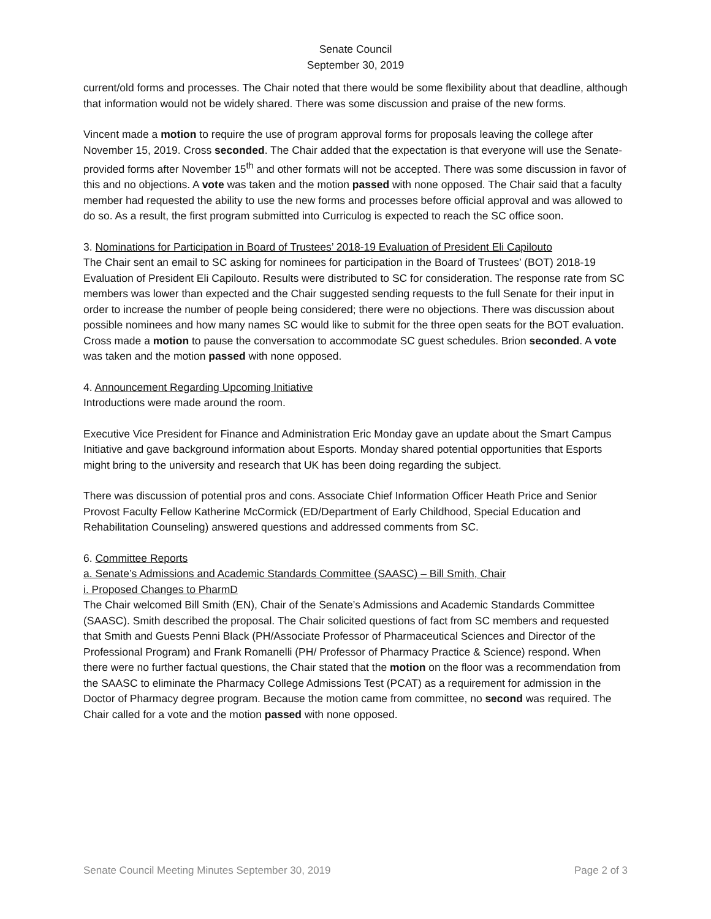Senate Council
September 30, 2019
current/old forms and processes. The Chair noted that there would be some flexibility about that deadline, although that information would not be widely shared. There was some discussion and praise of the new forms.
Vincent made a motion to require the use of program approval forms for proposals leaving the college after November 15, 2019. Cross seconded. The Chair added that the expectation is that everyone will use the Senate-provided forms after November 15<sup>th</sup> and other formats will not be accepted. There was some discussion in favor of this and no objections. A vote was taken and the motion passed with none opposed. The Chair said that a faculty member had requested the ability to use the new forms and processes before official approval and was allowed to do so. As a result, the first program submitted into Curriculog is expected to reach the SC office soon.
3. Nominations for Participation in Board of Trustees’ 2018-19 Evaluation of President Eli Capilouto
The Chair sent an email to SC asking for nominees for participation in the Board of Trustees’ (BOT) 2018-19 Evaluation of President Eli Capilouto. Results were distributed to SC for consideration. The response rate from SC members was lower than expected and the Chair suggested sending requests to the full Senate for their input in order to increase the number of people being considered; there were no objections. There was discussion about possible nominees and how many names SC would like to submit for the three open seats for the BOT evaluation. Cross made a motion to pause the conversation to accommodate SC guest schedules. Brion seconded. A vote was taken and the motion passed with none opposed.
4. Announcement Regarding Upcoming Initiative
Introductions were made around the room.
Executive Vice President for Finance and Administration Eric Monday gave an update about the Smart Campus Initiative and gave background information about Esports. Monday shared potential opportunities that Esports might bring to the university and research that UK has been doing regarding the subject.
There was discussion of potential pros and cons. Associate Chief Information Officer Heath Price and Senior Provost Faculty Fellow Katherine McCormick (ED/Department of Early Childhood, Special Education and Rehabilitation Counseling) answered questions and addressed comments from SC.
6. Committee Reports
a. Senate’s Admissions and Academic Standards Committee (SAASC) – Bill Smith, Chair
i. Proposed Changes to PharmD
The Chair welcomed Bill Smith (EN), Chair of the Senate’s Admissions and Academic Standards Committee (SAASC). Smith described the proposal. The Chair solicited questions of fact from SC members and requested that Smith and Guests Penni Black (PH/Associate Professor of Pharmaceutical Sciences and Director of the Professional Program) and Frank Romanelli (PH/ Professor of Pharmacy Practice & Science) respond. When there were no further factual questions, the Chair stated that the motion on the floor was a recommendation from the SAASC to eliminate the Pharmacy College Admissions Test (PCAT) as a requirement for admission in the Doctor of Pharmacy degree program. Because the motion came from committee, no second was required. The Chair called for a vote and the motion passed with none opposed.
Senate Council Meeting Minutes September 30, 2019 Page 2 of 3